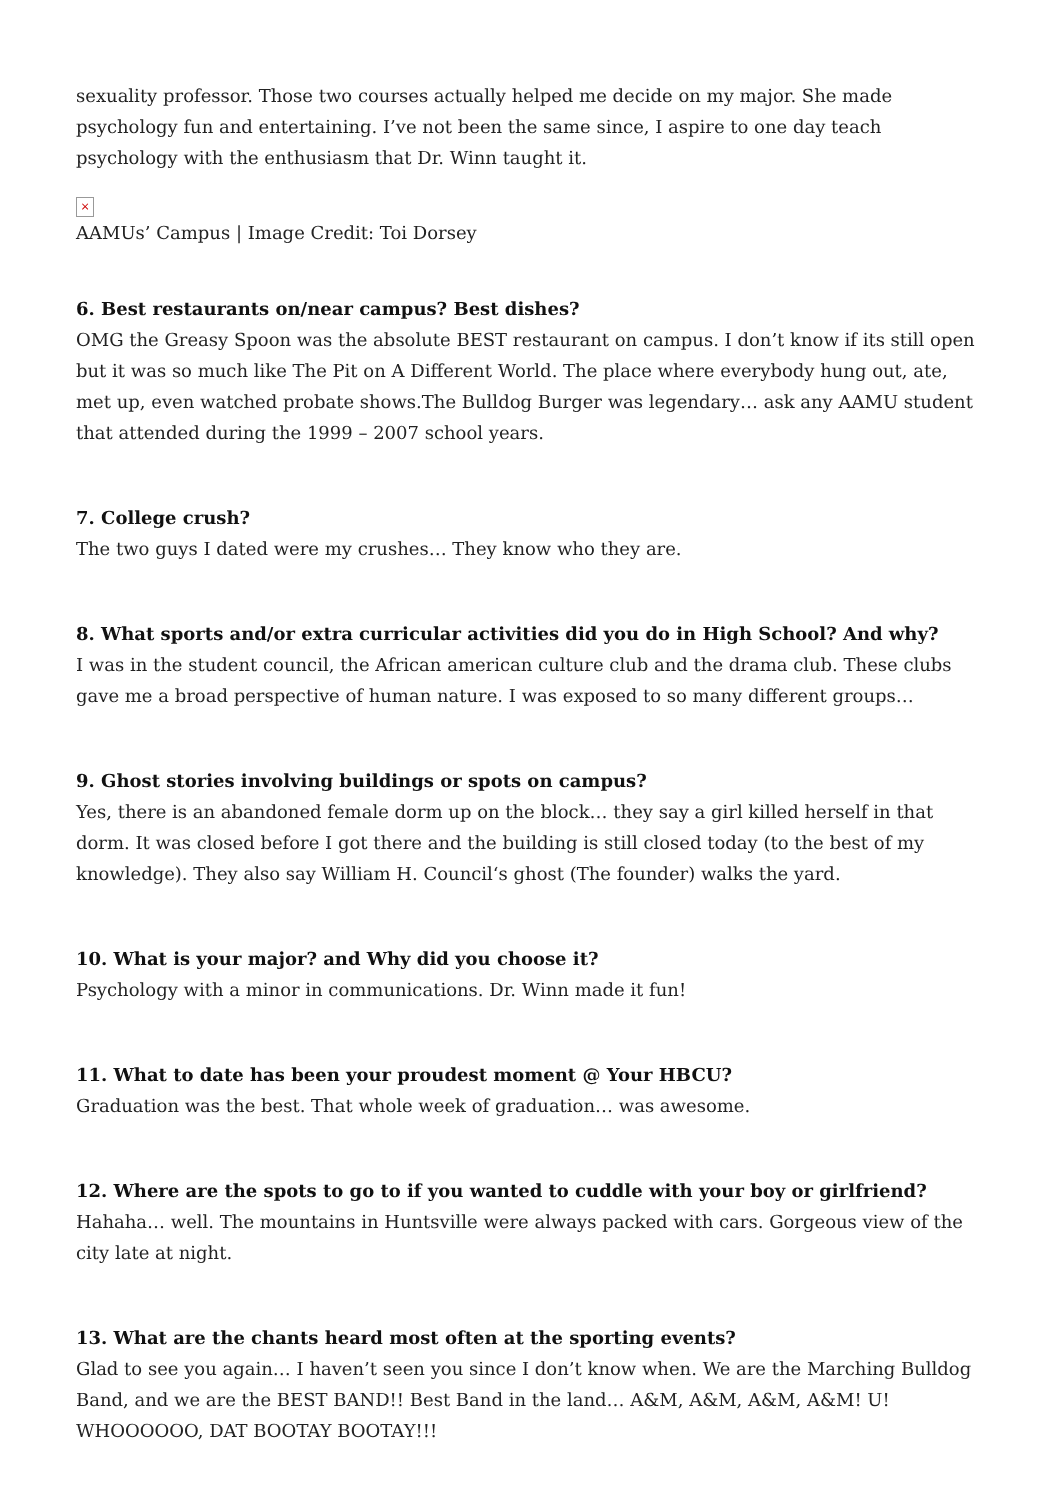sexuality professor. Those two courses actually helped me decide on my major. She made psychology fun and entertaining. I’ve not been the same since, I aspire to one day teach psychology with the enthusiasm that Dr. Winn taught it.
×
AAMUs’ Campus | Image Credit: Toi Dorsey
6. Best restaurants on/near campus? Best dishes?
OMG the Greasy Spoon was the absolute BEST restaurant on campus. I don’t know if its still open but it was so much like The Pit on A Different World. The place where everybody hung out, ate, met up, even watched probate shows.The Bulldog Burger was legendary… ask any AAMU student that attended during the 1999 – 2007 school years.
7. College crush?
The two guys I dated were my crushes… They know who they are.
8. What sports and/or extra curricular activities did you do in High School? And why?
I was in the student council, the African american culture club and the drama club. These clubs gave me a broad perspective of human nature. I was exposed to so many different groups…
9. Ghost stories involving buildings or spots on campus?
Yes, there is an abandoned female dorm up on the block… they say a girl killed herself in that dorm. It was closed before I got there and the building is still closed today (to the best of my knowledge). They also say William H. Council‘s ghost (The founder) walks the yard.
10. What is your major? and Why did you choose it?
Psychology with a minor in communications. Dr. Winn made it fun!
11. What to date has been your proudest moment @ Your HBCU?
Graduation was the best. That whole week of graduation… was awesome.
12. Where are the spots to go to if you wanted to cuddle with your boy or girlfriend?
Hahaha… well. The mountains in Huntsville were always packed with cars. Gorgeous view of the city late at night.
13. What are the chants heard most often at the sporting events?
Glad to see you again… I haven’t seen you since I don’t know when. We are the Marching Bulldog Band, and we are the BEST BAND!! Best Band in the land… A&M, A&M, A&M, A&M! U! WHOOOOOO, DAT BOOTAY BOOTAY!!!